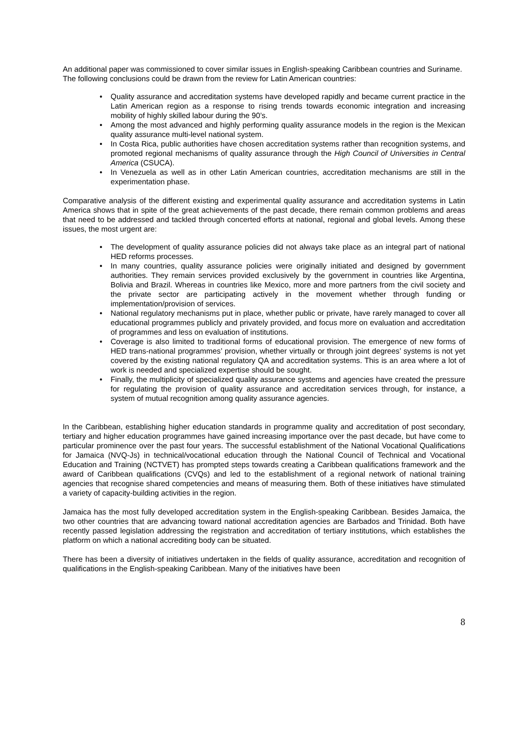An additional paper was commissioned to cover similar issues in English-speaking Caribbean countries and Suriname.
The following conclusions could be drawn from the review for Latin American countries:
• Quality assurance and accreditation systems have developed rapidly and became current practice in the Latin American region as a response to rising trends towards economic integration and increasing mobility of highly skilled labour during the 90’s.
• Among the most advanced and highly performing quality assurance models in the region is the Mexican quality assurance multi-level national system.
• In Costa Rica, public authorities have chosen accreditation systems rather than recognition systems, and promoted regional mechanisms of quality assurance through the High Council of Universities in Central America (CSUCA).
• In Venezuela as well as in other Latin American countries, accreditation mechanisms are still in the experimentation phase.
Comparative analysis of the different existing and experimental quality assurance and accreditation systems in Latin America shows that in spite of the great achievements of the past decade, there remain common problems and areas that need to be addressed and tackled through concerted efforts at national, regional and global levels. Among these issues, the most urgent are:
• The development of quality assurance policies did not always take place as an integral part of national HED reforms processes.
• In many countries, quality assurance policies were originally initiated and designed by government authorities. They remain services provided exclusively by the government in countries like Argentina, Bolivia and Brazil. Whereas in countries like Mexico, more and more partners from the civil society and the private sector are participating actively in the movement whether through funding or implementation/provision of services.
• National regulatory mechanisms put in place, whether public or private, have rarely managed to cover all educational programmes publicly and privately provided, and focus more on evaluation and accreditation of programmes and less on evaluation of institutions.
• Coverage is also limited to traditional forms of educational provision. The emergence of new forms of HED trans-national programmes’ provision, whether virtually or through joint degrees’ systems is not yet covered by the existing national regulatory QA and accreditation systems. This is an area where a lot of work is needed and specialized expertise should be sought.
• Finally, the multiplicity of specialized quality assurance systems and agencies have created the pressure for regulating the provision of quality assurance and accreditation services through, for instance, a system of mutual recognition among quality assurance agencies.
In the Caribbean, establishing higher education standards in programme quality and accreditation of post secondary, tertiary and higher education programmes have gained increasing importance over the past decade, but have come to particular prominence over the past four years. The successful establishment of the National Vocational Qualifications for Jamaica (NVQ-Js) in technical/vocational education through the National Council of Technical and Vocational Education and Training (NCTVET) has prompted steps towards creating a Caribbean qualifications framework and the award of Caribbean qualifications (CVQs) and led to the establishment of a regional network of national training agencies that recognise shared competencies and means of measuring them. Both of these initiatives have stimulated a variety of capacity-building activities in the region.
Jamaica has the most fully developed accreditation system in the English-speaking Caribbean. Besides Jamaica, the two other countries that are advancing toward national accreditation agencies are Barbados and Trinidad. Both have recently passed legislation addressing the registration and accreditation of tertiary institutions, which establishes the platform on which a national accrediting body can be situated.
There has been a diversity of initiatives undertaken in the fields of quality assurance, accreditation and recognition of qualifications in the English-speaking Caribbean. Many of the initiatives have been
8